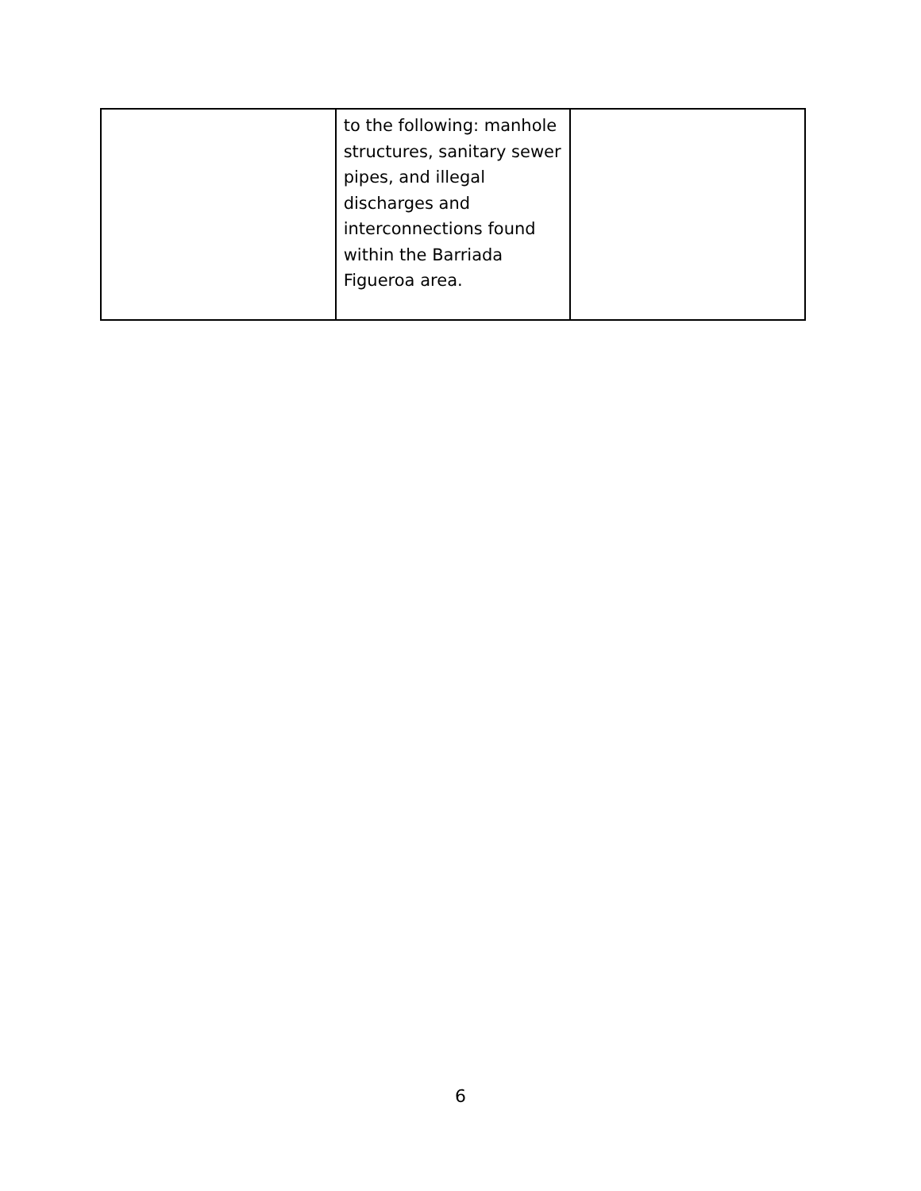| | to the following: manhole structures, sanitary sewer pipes, and illegal discharges and interconnections found within the Barriada Figueroa area. | |
6